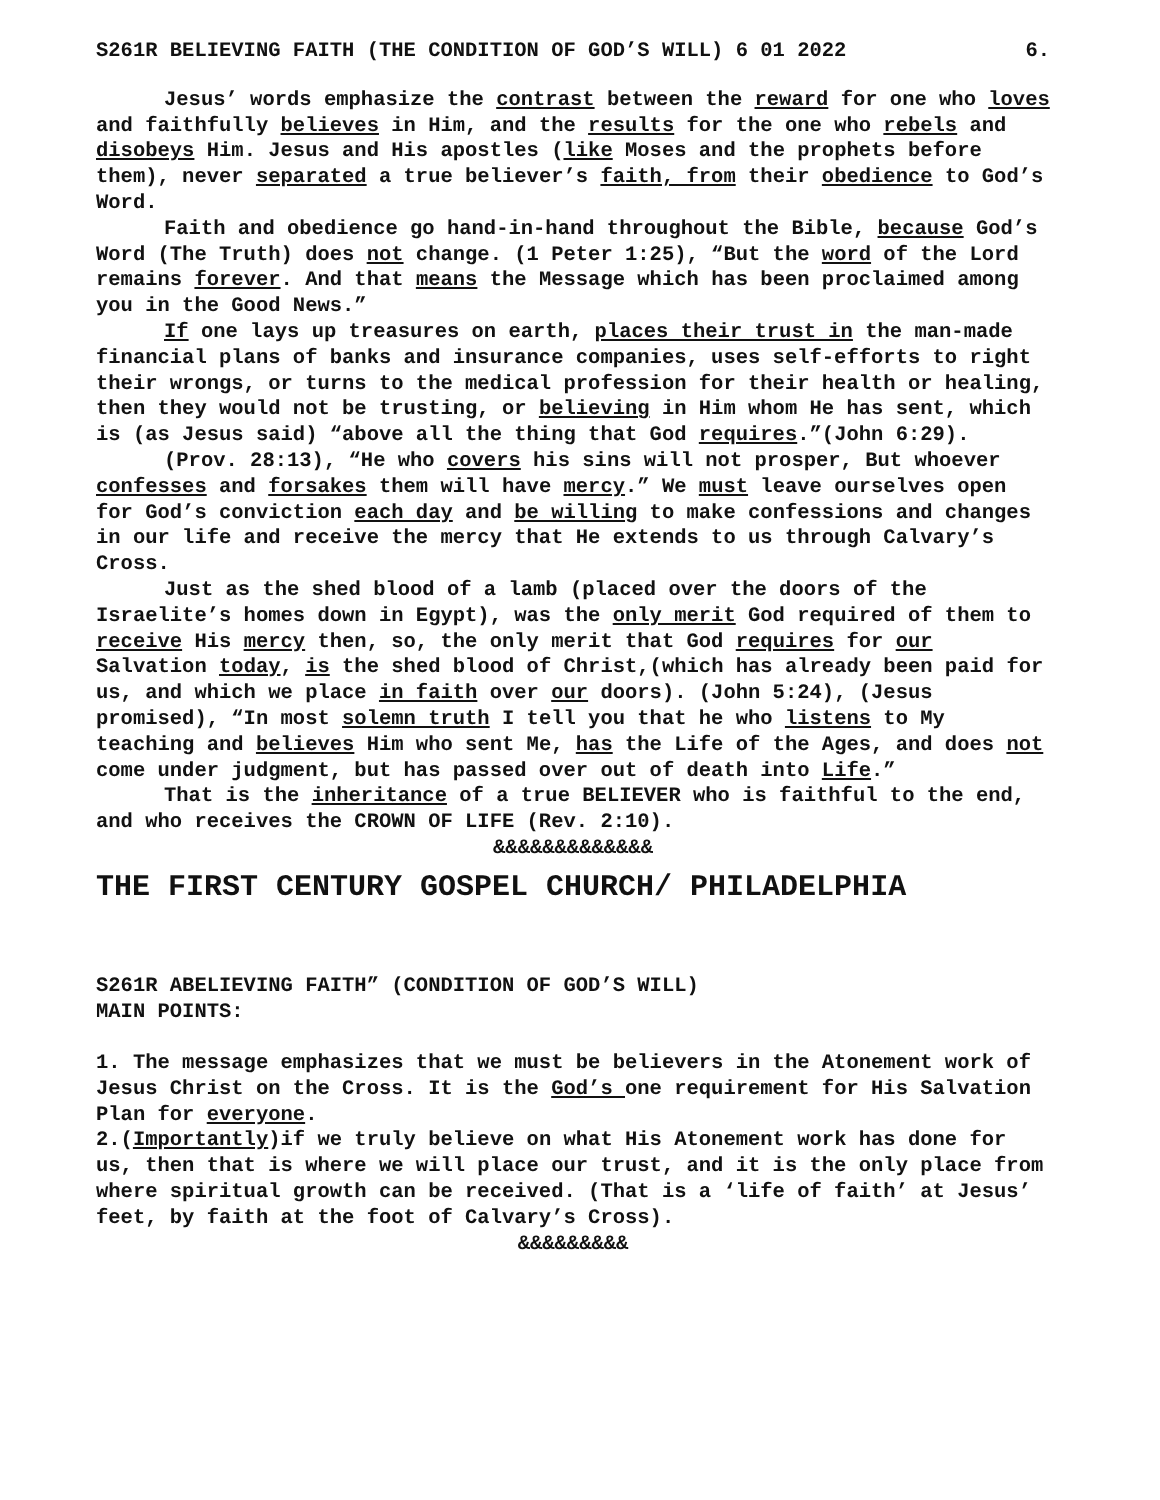S261R BELIEVING FAITH (THE CONDITION OF GOD’S WILL) 6 01 2022 6.
Jesus’ words emphasize the contrast between the reward for one who loves and faithfully believes in Him, and the results for the one who rebels and disobeys Him. Jesus and His apostles (like Moses and the prophets before them), never separated a true believer’s faith, from their obedience to God’s Word.
Faith and obedience go hand-in-hand throughout the Bible, because God’s Word (The Truth) does not change. (1 Peter 1:25), “But the word of the Lord remains forever. And that means the Message which has been proclaimed among you in the Good News.”
If one lays up treasures on earth, places their trust in the man-made financial plans of banks and insurance companies, uses self-efforts to right their wrongs, or turns to the medical profession for their health or healing, then they would not be trusting, or believing in Him whom He has sent, which is (as Jesus said) “above all the thing that God requires.”(John 6:29).
(Prov. 28:13), “He who covers his sins will not prosper, But whoever confesses and forsakes them will have mercy.” We must leave ourselves open for God’s conviction each day and be willing to make confessions and changes in our life and receive the mercy that He extends to us through Calvary’s Cross.
Just as the shed blood of a lamb (placed over the doors of the Israelite’s homes down in Egypt), was the only merit God required of them to receive His mercy then, so, the only merit that God requires for our Salvation today, is the shed blood of Christ,(which has already been paid for us, and which we place in faith over our doors). (John 5:24), (Jesus promised), “In most solemn truth I tell you that he who listens to My teaching and believes Him who sent Me, has the Life of the Ages, and does not come under judgment, but has passed over out of death into Life.”
That is the inheritance of a true BELIEVER who is faithful to the end, and who receives the CROWN OF LIFE (Rev. 2:10).
&&&&&&&&&&&&&
THE FIRST CENTURY GOSPEL CHURCH/ PHILADELPHIA
S261R ABELIEVING FAITH” (CONDITION OF GOD’S WILL)
MAIN POINTS:
1. The message emphasizes that we must be believers in the Atonement work of Jesus Christ on the Cross. It is the God’s one requirement for His Salvation Plan for everyone.
2.(Importantly)if we truly believe on what His Atonement work has done for us, then that is where we will place our trust, and it is the only place from where spiritual growth can be received. (That is a ‘life of faith’ at Jesus’ feet, by faith at the foot of Calvary’s Cross).
&&&&&&&&&